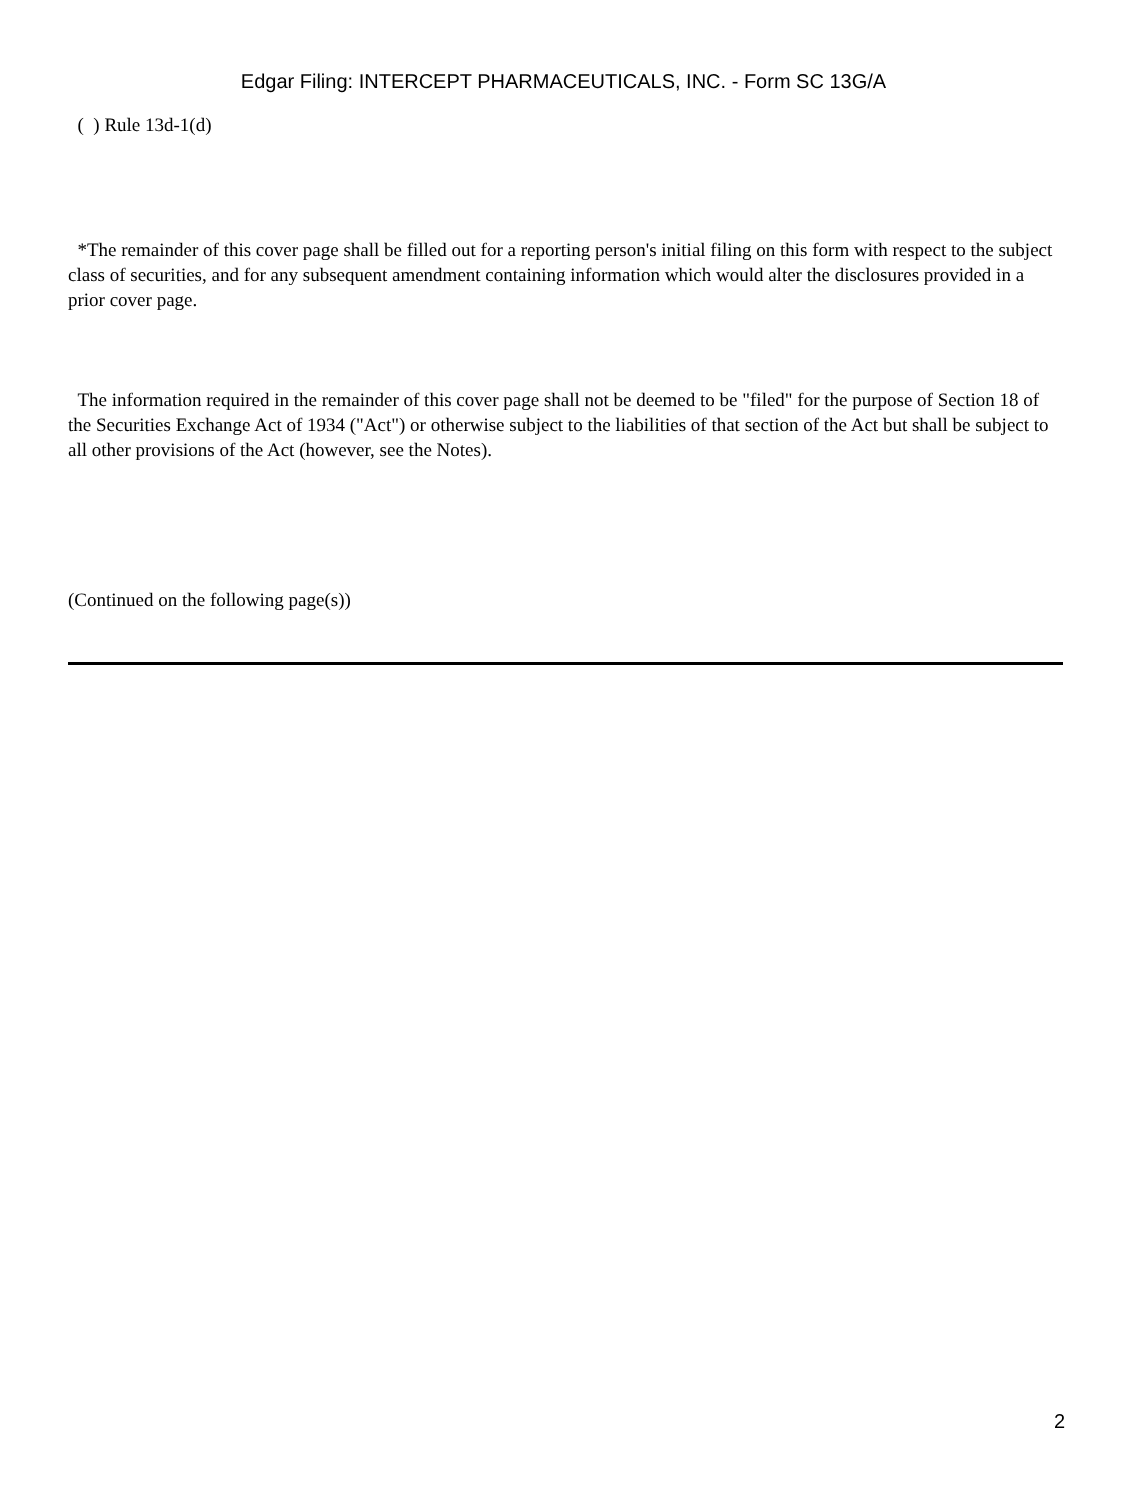Edgar Filing: INTERCEPT PHARMACEUTICALS, INC. - Form SC 13G/A
( ) Rule 13d-1(d)
*The remainder of this cover page shall be filled out for a reporting person's initial filing on this form with respect to the subject class of securities, and for any subsequent amendment containing information which would alter the disclosures provided in a prior cover page.
The information required in the remainder of this cover page shall not be deemed to be "filed" for the purpose of Section 18 of the Securities Exchange Act of 1934 ("Act") or otherwise subject to the liabilities of that section of the Act but shall be subject to all other provisions of the Act (however, see the Notes).
(Continued on the following page(s))
2